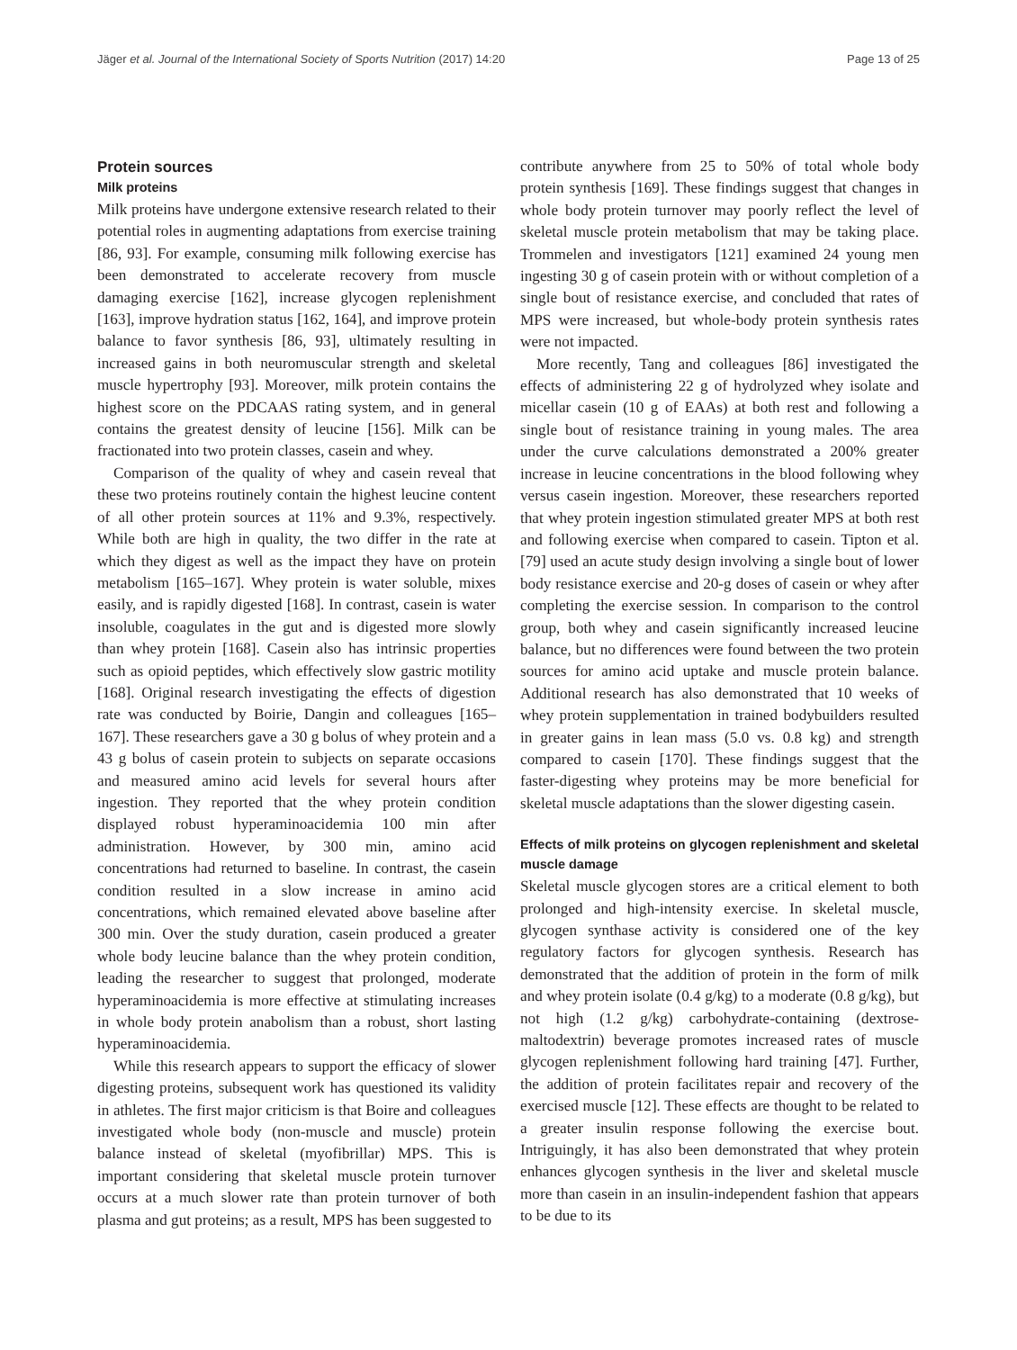Jäger et al. Journal of the International Society of Sports Nutrition (2017) 14:20 Page 13 of 25
Protein sources
Milk proteins
Milk proteins have undergone extensive research related to their potential roles in augmenting adaptations from exercise training [86, 93]. For example, consuming milk following exercise has been demonstrated to accelerate recovery from muscle damaging exercise [162], increase glycogen replenishment [163], improve hydration status [162, 164], and improve protein balance to favor synthesis [86, 93], ultimately resulting in increased gains in both neuromuscular strength and skeletal muscle hypertrophy [93]. Moreover, milk protein contains the highest score on the PDCAAS rating system, and in general contains the greatest density of leucine [156]. Milk can be fractionated into two protein classes, casein and whey.
Comparison of the quality of whey and casein reveal that these two proteins routinely contain the highest leucine content of all other protein sources at 11% and 9.3%, respectively. While both are high in quality, the two differ in the rate at which they digest as well as the impact they have on protein metabolism [165–167]. Whey protein is water soluble, mixes easily, and is rapidly digested [168]. In contrast, casein is water insoluble, coagulates in the gut and is digested more slowly than whey protein [168]. Casein also has intrinsic properties such as opioid peptides, which effectively slow gastric motility [168]. Original research investigating the effects of digestion rate was conducted by Boirie, Dangin and colleagues [165–167]. These researchers gave a 30 g bolus of whey protein and a 43 g bolus of casein protein to subjects on separate occasions and measured amino acid levels for several hours after ingestion. They reported that the whey protein condition displayed robust hyperaminoacidemia 100 min after administration. However, by 300 min, amino acid concentrations had returned to baseline. In contrast, the casein condition resulted in a slow increase in amino acid concentrations, which remained elevated above baseline after 300 min. Over the study duration, casein produced a greater whole body leucine balance than the whey protein condition, leading the researcher to suggest that prolonged, moderate hyperaminoacidemia is more effective at stimulating increases in whole body protein anabolism than a robust, short lasting hyperaminoacidemia.
While this research appears to support the efficacy of slower digesting proteins, subsequent work has questioned its validity in athletes. The first major criticism is that Boire and colleagues investigated whole body (non-muscle and muscle) protein balance instead of skeletal (myofibrillar) MPS. This is important considering that skeletal muscle protein turnover occurs at a much slower rate than protein turnover of both plasma and gut proteins; as a result, MPS has been suggested to
contribute anywhere from 25 to 50% of total whole body protein synthesis [169]. These findings suggest that changes in whole body protein turnover may poorly reflect the level of skeletal muscle protein metabolism that may be taking place. Trommelen and investigators [121] examined 24 young men ingesting 30 g of casein protein with or without completion of a single bout of resistance exercise, and concluded that rates of MPS were increased, but whole-body protein synthesis rates were not impacted.
More recently, Tang and colleagues [86] investigated the effects of administering 22 g of hydrolyzed whey isolate and micellar casein (10 g of EAAs) at both rest and following a single bout of resistance training in young males. The area under the curve calculations demonstrated a 200% greater increase in leucine concentrations in the blood following whey versus casein ingestion. Moreover, these researchers reported that whey protein ingestion stimulated greater MPS at both rest and following exercise when compared to casein. Tipton et al. [79] used an acute study design involving a single bout of lower body resistance exercise and 20-g doses of casein or whey after completing the exercise session. In comparison to the control group, both whey and casein significantly increased leucine balance, but no differences were found between the two protein sources for amino acid uptake and muscle protein balance. Additional research has also demonstrated that 10 weeks of whey protein supplementation in trained bodybuilders resulted in greater gains in lean mass (5.0 vs. 0.8 kg) and strength compared to casein [170]. These findings suggest that the faster-digesting whey proteins may be more beneficial for skeletal muscle adaptations than the slower digesting casein.
Effects of milk proteins on glycogen replenishment and skeletal muscle damage
Skeletal muscle glycogen stores are a critical element to both prolonged and high-intensity exercise. In skeletal muscle, glycogen synthase activity is considered one of the key regulatory factors for glycogen synthesis. Research has demonstrated that the addition of protein in the form of milk and whey protein isolate (0.4 g/kg) to a moderate (0.8 g/kg), but not high (1.2 g/kg) carbohydrate-containing (dextrose-maltodextrin) beverage promotes increased rates of muscle glycogen replenishment following hard training [47]. Further, the addition of protein facilitates repair and recovery of the exercised muscle [12]. These effects are thought to be related to a greater insulin response following the exercise bout. Intriguingly, it has also been demonstrated that whey protein enhances glycogen synthesis in the liver and skeletal muscle more than casein in an insulin-independent fashion that appears to be due to its